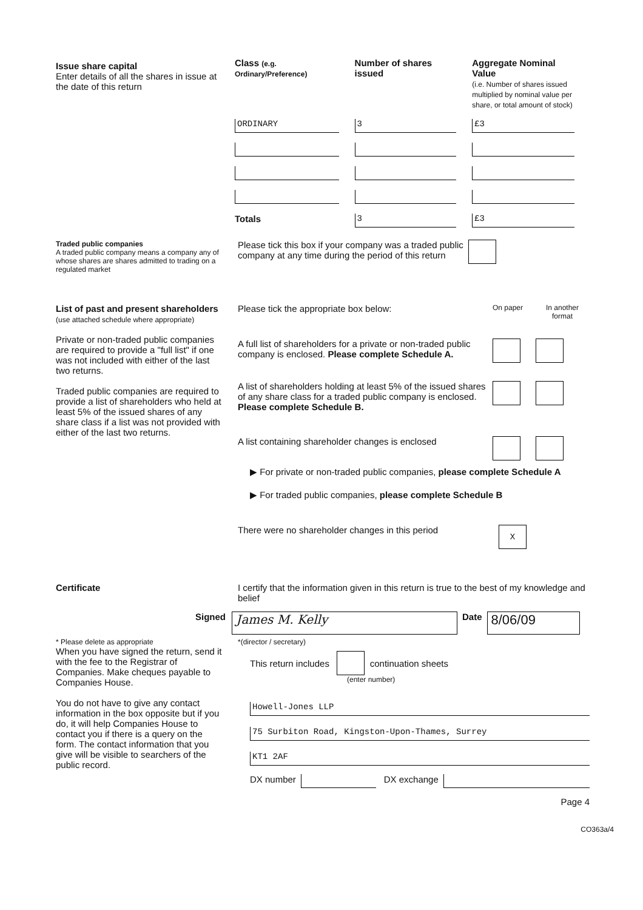Issue share capital
Enter details of all the shares in issue at the date of this return
| Class (e.g. Ordinary/Preference) | Number of shares issued | Aggregate Nominal Value (i.e. Number of shares issued multiplied by nominal value per share, or total amount of stock) |
| --- | --- | --- |
| ORDINARY | 3 | £3 |
| Totals | 3 | £3 |
Traded public companies
A traded public company means a company any of whose shares are shares admitted to trading on a regulated market
Please tick this box if your company was a traded public company at any time during the period of this return
List of past and present shareholders
(use attached schedule where appropriate)
Private or non-traded public companies are required to provide a "full list" if one was not included with either of the last two returns.
Traded public companies are required to provide a list of shareholders who held at least 5% of the issued shares of any share class if a list was not provided with either of the last two returns.
Please tick the appropriate box below:
On paper In another format
A full list of shareholders for a private or non-traded public company is enclosed. Please complete Schedule A.
A list of shareholders holding at least 5% of the issued shares of any share class for a traded public company is enclosed. Please complete Schedule B.
A list containing shareholder changes is enclosed
▶ For private or non-traded public companies, please complete Schedule A
▶ For traded public companies, please complete Schedule B
There were no shareholder changes in this period
X
Certificate I certify that the information given in this return is true to the best of my knowledge and belief
Signed
James M. Kelly
Date
8/06/09
* Please delete as appropriate
When you have signed the return, send it with the fee to the Registrar of Companies. Make cheques payable to Companies House.
You do not have to give any contact information in the box opposite but if you do, it will help Companies House to contact you if there is a query on the form. The contact information that you give will be visible to searchers of the public record.
*(director / secretary)
This return includes continuation sheets
(enter number)
Howell-Jones LLP
75 Surbiton Road, Kingston-Upon-Thames, Surrey
KT1 2AF
DX number
DX exchange
Page 4
CO363a/4